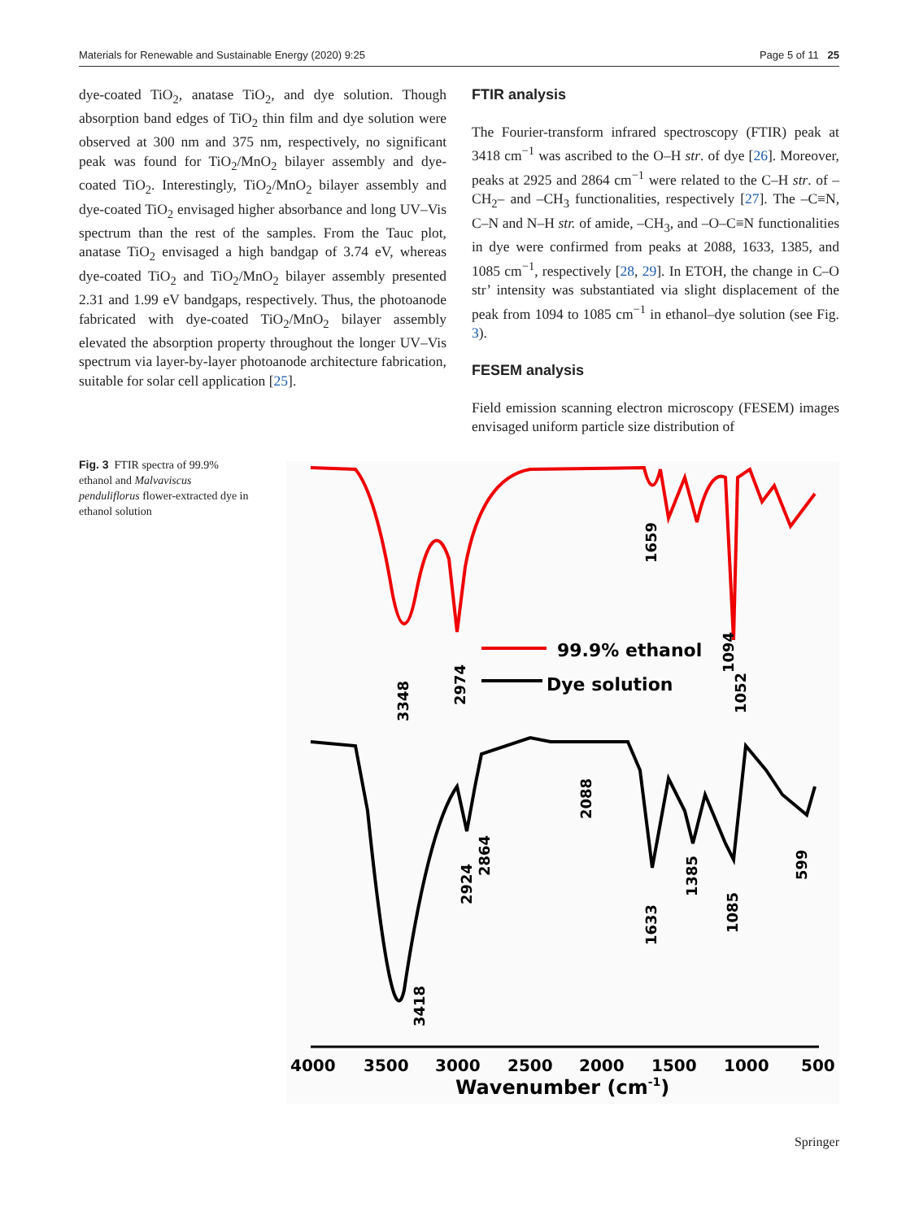Materials for Renewable and Sustainable Energy (2020) 9:25 Page 5 of 11 25
dye-coated TiO<sub>2</sub>, anatase TiO<sub>2</sub>, and dye solution. Though absorption band edges of TiO<sub>2</sub> thin film and dye solution were observed at 300 nm and 375 nm, respectively, no significant peak was found for TiO<sub>2</sub>/MnO<sub>2</sub> bilayer assembly and dye-coated TiO<sub>2</sub>. Interestingly, TiO<sub>2</sub>/MnO<sub>2</sub> bilayer assembly and dye-coated TiO<sub>2</sub> envisaged higher absorbance and long UV–Vis spectrum than the rest of the samples. From the Tauc plot, anatase TiO<sub>2</sub> envisaged a high bandgap of 3.74 eV, whereas dye-coated TiO<sub>2</sub> and TiO<sub>2</sub>/MnO<sub>2</sub> bilayer assembly presented 2.31 and 1.99 eV bandgaps, respectively. Thus, the photoanode fabricated with dye-coated TiO<sub>2</sub>/MnO<sub>2</sub> bilayer assembly elevated the absorption property throughout the longer UV–Vis spectrum via layer-by-layer photoanode architecture fabrication, suitable for solar cell application [25].
FTIR analysis
The Fourier-transform infrared spectroscopy (FTIR) peak at 3418 cm<sup>−1</sup> was ascribed to the O–H str. of dye [26]. Moreover, peaks at 2925 and 2864 cm<sup>−1</sup> were related to the C–H str. of –CH<sub>2</sub>– and –CH<sub>3</sub> functionalities, respectively [27]. The –C≡N, C–N and N–H str. of amide, –CH<sub>3</sub>, and –O–C≡N functionalities in dye were confirmed from peaks at 2088, 1633, 1385, and 1085 cm<sup>−1</sup>, respectively [28, 29]. In ETOH, the change in C–O str’ intensity was substantiated via slight displacement of the peak from 1094 to 1085 cm<sup>−1</sup> in ethanol–dye solution (see Fig. 3).
FESEM analysis
Field emission scanning electron microscopy (FESEM) images envisaged uniform particle size distribution of
Fig. 3 FTIR spectra of 99.9% ethanol and Malvaviscus penduliflorus flower-extracted dye in ethanol solution
99.9% ethanol
Dye solution
3348
2974
1659
1094
1052
2088
2924
2864
1633
1385
1085
599
3418
4000
3500
3000
2500
2000
1500
1000
500
Wavenumber (cm-1)
Springer